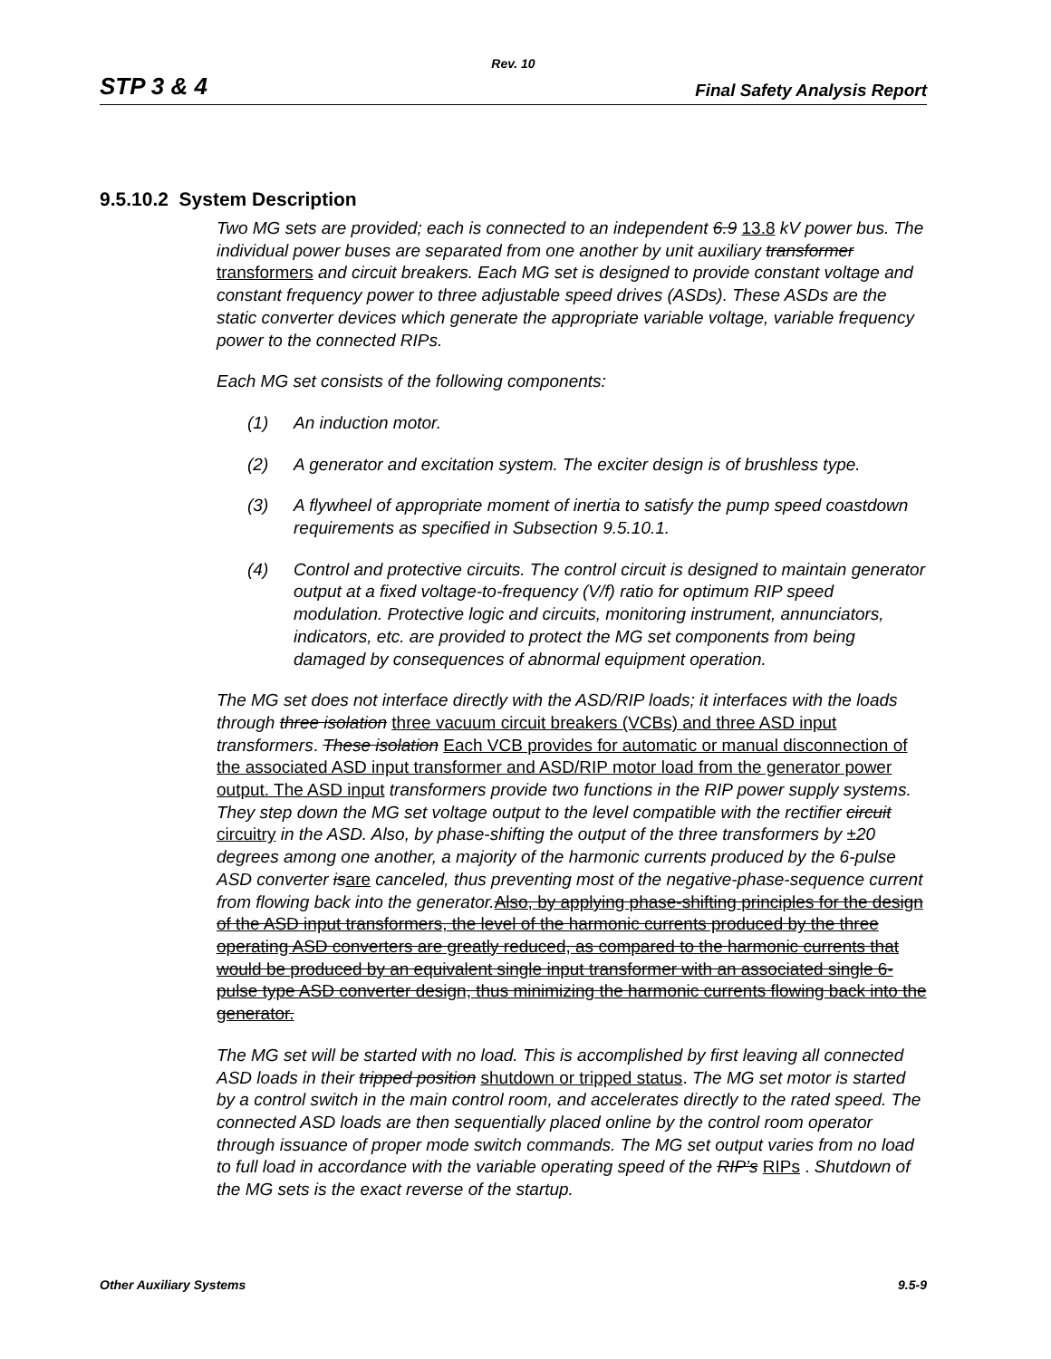Rev. 10
STP 3 & 4 Final Safety Analysis Report
9.5.10.2 System Description
Two MG sets are provided; each is connected to an independent 6.9 13.8 kV power bus. The individual power buses are separated from one another by unit auxiliary transformer transformers and circuit breakers. Each MG set is designed to provide constant voltage and constant frequency power to three adjustable speed drives (ASDs). These ASDs are the static converter devices which generate the appropriate variable voltage, variable frequency power to the connected RIPs.
Each MG set consists of the following components:
(1) An induction motor.
(2) A generator and excitation system. The exciter design is of brushless type.
(3) A flywheel of appropriate moment of inertia to satisfy the pump speed coastdown requirements as specified in Subsection 9.5.10.1.
(4) Control and protective circuits. The control circuit is designed to maintain generator output at a fixed voltage-to-frequency (V/f) ratio for optimum RIP speed modulation. Protective logic and circuits, monitoring instrument, annunciators, indicators, etc. are provided to protect the MG set components from being damaged by consequences of abnormal equipment operation.
The MG set does not interface directly with the ASD/RIP loads; it interfaces with the loads through three isolation three vacuum circuit breakers (VCBs) and three ASD input transformers. These isolation Each VCB provides for automatic or manual disconnection of the associated ASD input transformer and ASD/RIP motor load from the generator power output. The ASD input transformers provide two functions in the RIP power supply systems. They step down the MG set voltage output to the level compatible with the rectifier circuit circuitry in the ASD. Also, by phase-shifting the output of the three transformers by ±20 degrees among one another, a majority of the harmonic currents produced by the 6-pulse ASD converter is are canceled, thus preventing most of the negative-phase-sequence current from flowing back into the generator. Also, by applying phase-shifting principles for the design of the ASD input transformers, the level of the harmonic currents produced by the three operating ASD converters are greatly reduced, as compared to the harmonic currents that would be produced by an equivalent single input transformer with an associated single 6-pulse type ASD converter design, thus minimizing the harmonic currents flowing back into the generator.
The MG set will be started with no load. This is accomplished by first leaving all connected ASD loads in their tripped position shutdown or tripped status. The MG set motor is started by a control switch in the main control room, and accelerates directly to the rated speed. The connected ASD loads are then sequentially placed online by the control room operator through issuance of proper mode switch commands. The MG set output varies from no load to full load in accordance with the variable operating speed of the RIP’s RIPs . Shutdown of the MG sets is the exact reverse of the startup.
Other Auxiliary Systems 9.5-9